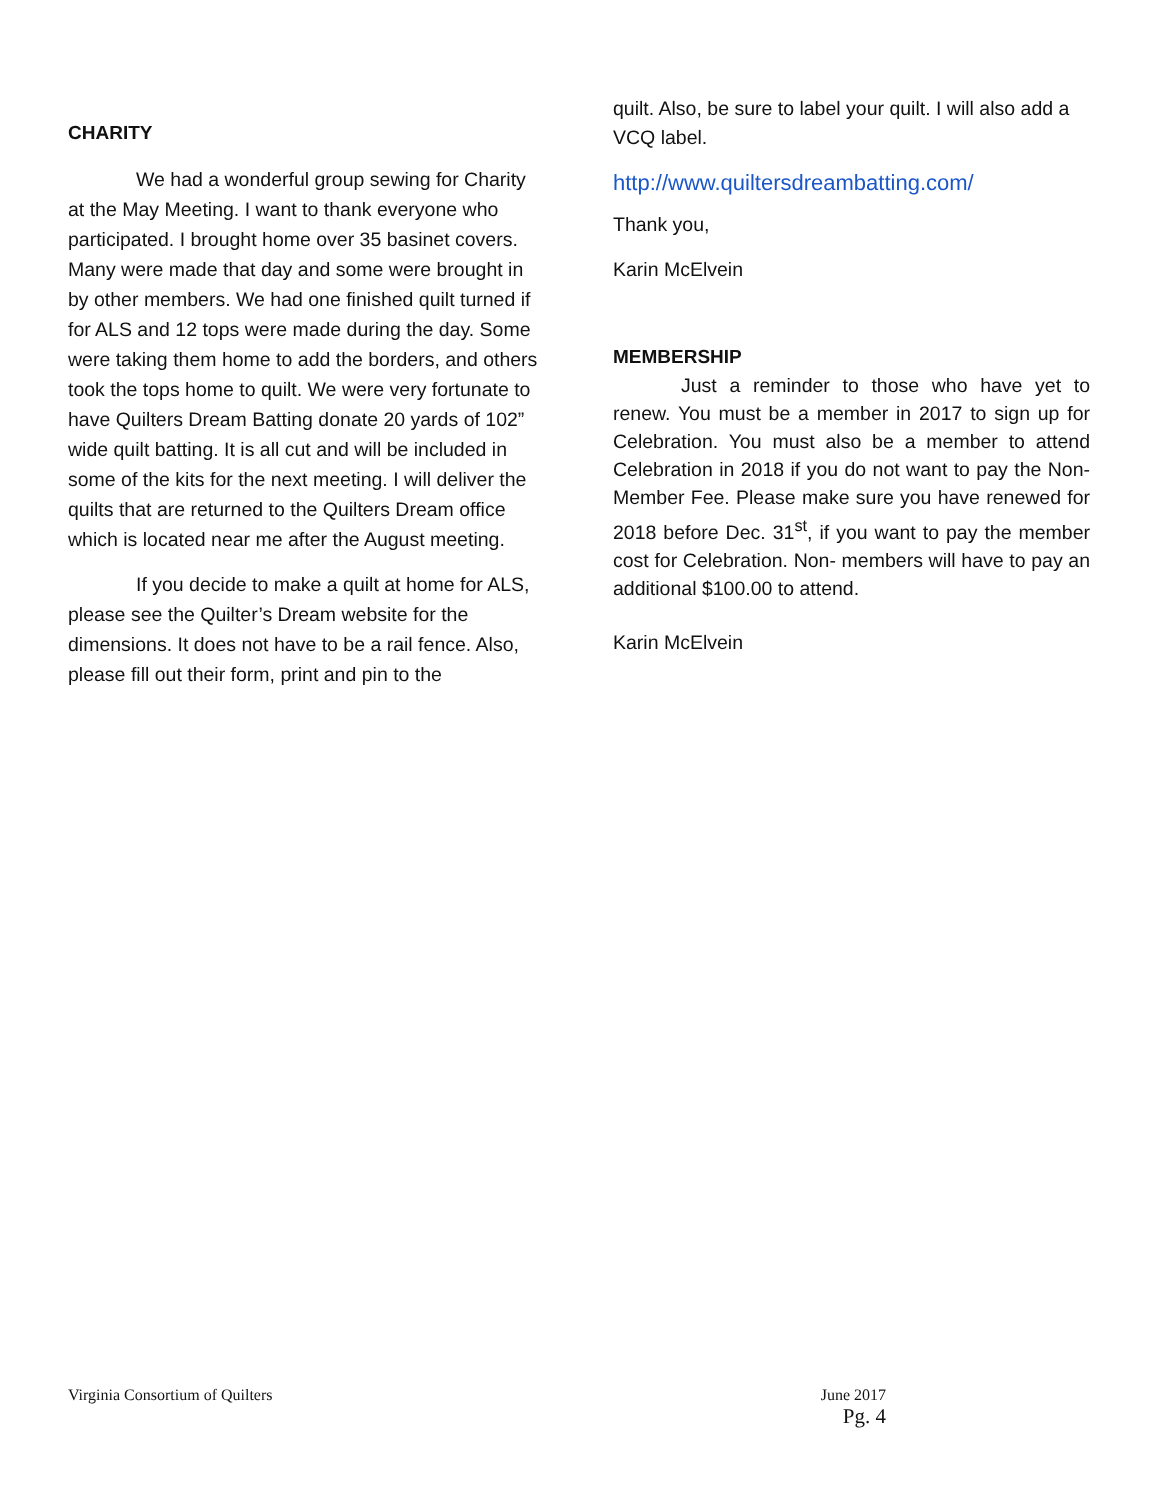CHARITY
We had a wonderful group sewing for Charity at the May Meeting. I want to thank everyone who participated. I brought home over 35 basinet covers. Many were made that day and some were brought in by other members. We had one finished quilt turned if for ALS and 12 tops were made during the day. Some were taking them home to add the borders, and others took the tops home to quilt. We were very fortunate to have Quilters Dream Batting donate 20 yards of 102” wide quilt batting. It is all cut and will be included in some of the kits for the next meeting. I will deliver the quilts that are returned to the Quilters Dream office which is located near me after the August meeting.
If you decide to make a quilt at home for ALS, please see the Quilter’s Dream website for the dimensions. It does not have to be a rail fence. Also, please fill out their form, print and pin to the
quilt. Also, be sure to label your quilt. I will also add a VCQ label.
http://www.quiltersdreambatting.com/
Thank you,
Karin McElvein
MEMBERSHIP
Just a reminder to those who have yet to renew. You must be a member in 2017 to sign up for Celebration. You must also be a member to attend Celebration in 2018 if you do not want to pay the Non-Member Fee. Please make sure you have renewed for 2018 before Dec. 31<sup>st</sup>, if you want to pay the member cost for Celebration. Non- members will have to pay an additional $100.00 to attend.
Karin McElvein
Virginia Consortium of Quilters
June 2017
Pg. 4